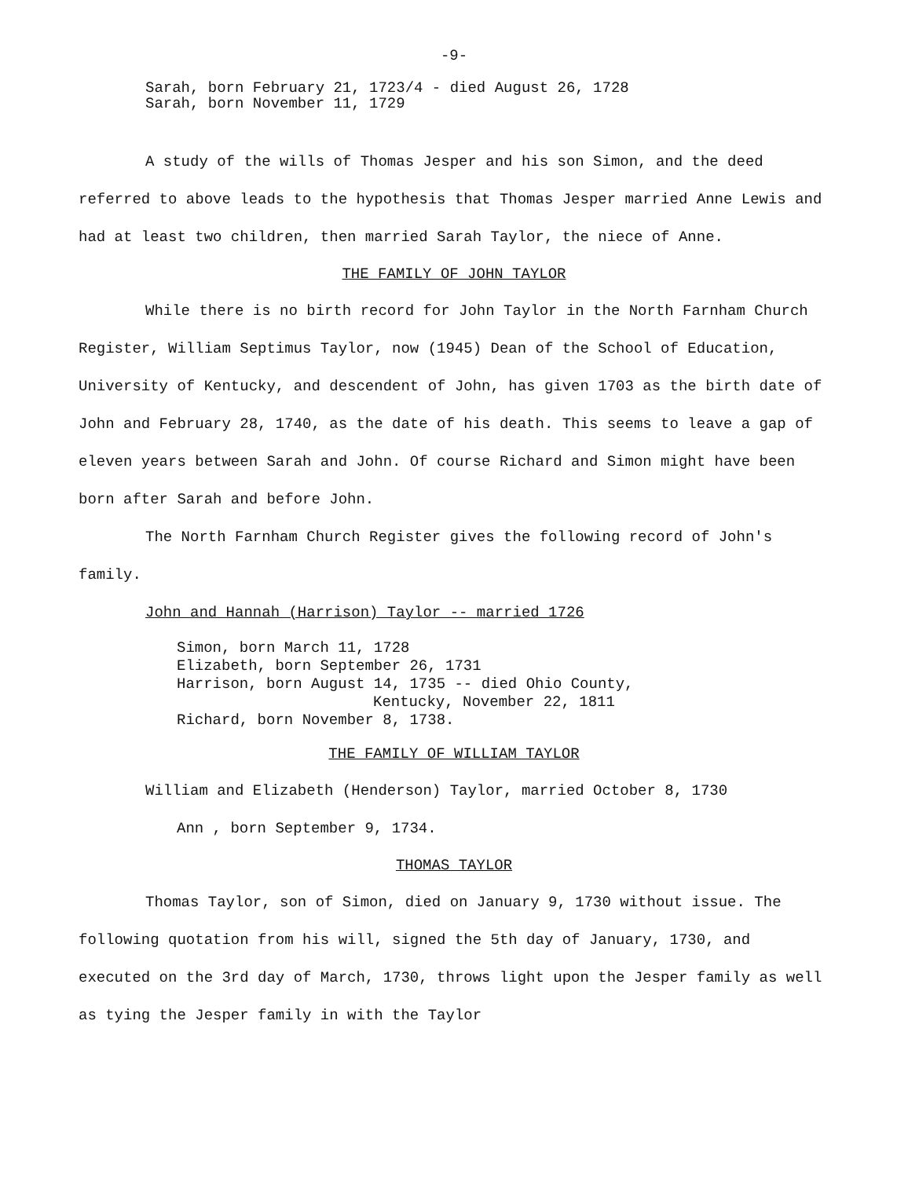-9-
Sarah, born February 21, 1723/4 - died August 26, 1728
Sarah, born November 11, 1729
A study of the wills of Thomas Jesper and his son Simon, and the deed referred to above leads to the hypothesis that Thomas Jesper married Anne Lewis and had at least two children, then married Sarah Taylor, the niece of Anne.
THE FAMILY OF JOHN TAYLOR
While there is no birth record for John Taylor in the North Farnham Church Register, William Septimus Taylor, now (1945) Dean of the School of Education, University of Kentucky, and descendent of John, has given 1703 as the birth date of John and February 28, 1740, as the date of his death. This seems to leave a gap of eleven years between Sarah and John. Of course Richard and Simon might have been born after Sarah and before John.
The North Farnham Church Register gives the following record of John's family.
John and Hannah (Harrison) Taylor -- married 1726
Simon, born March 11, 1728
Elizabeth, born September 26, 1731
Harrison, born August 14, 1735 -- died Ohio County,
Kentucky, November 22, 1811
Richard, born November 8, 1738.
THE FAMILY OF WILLIAM TAYLOR
William and Elizabeth (Henderson) Taylor, married October 8, 1730
Ann , born September 9, 1734.
THOMAS TAYLOR
Thomas Taylor, son of Simon, died on January 9, 1730 without issue. The following quotation from his will, signed the 5th day of January, 1730, and executed on the 3rd day of March, 1730, throws light upon the Jesper family as well as tying the Jesper family in with the Taylor